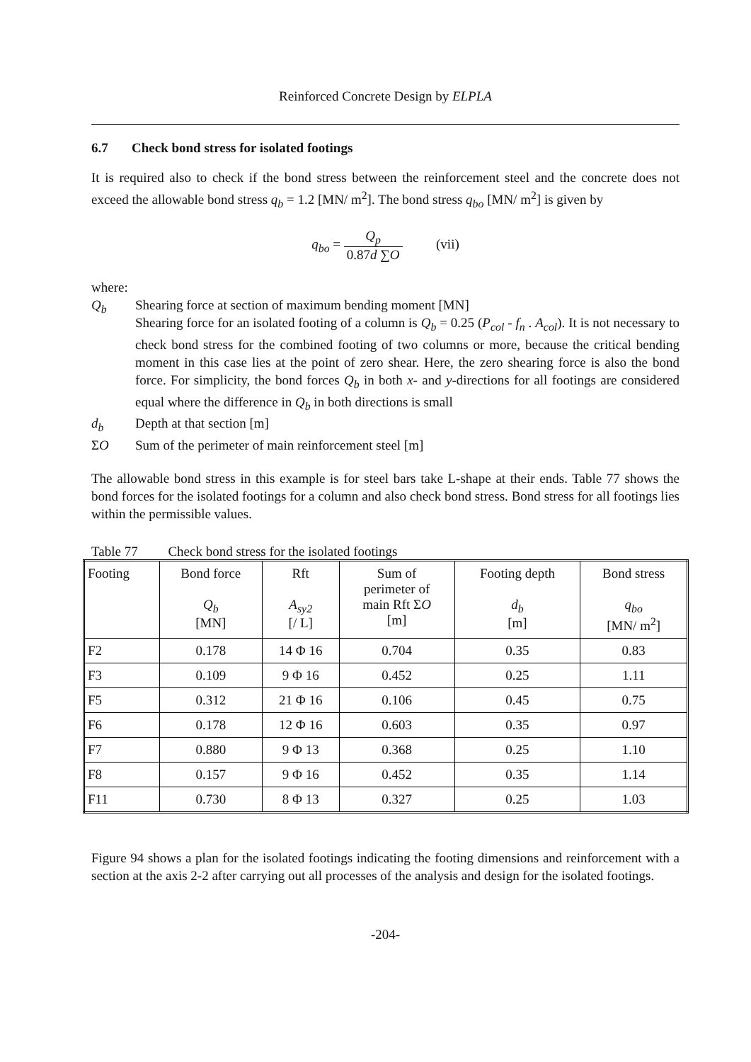Reinforced Concrete Design by ELPLA
6.7 Check bond stress for isolated footings
It is required also to check if the bond stress between the reinforcement steel and the concrete does not exceed the allowable bond stress q<sub>b</sub> = 1.2 [MN/ m<sup>2</sup>]. The bond stress q<sub>bo</sub> [MN/ m<sup>2</sup>] is given by
q<sub>bo</sub> = Q<sub>p</sub> 0.87d ∑O (vii)
where:
Q<sub>b</sub> Shearing force at section of maximum bending moment [MN]
Shearing force for an isolated footing of a column is Q<sub>b</sub> = 0.25 (P<sub>col</sub> - f<sub>n</sub> . A<sub>col</sub>). It is not necessary to check bond stress for the combined footing of two columns or more, because the critical bending moment in this case lies at the point of zero shear. Here, the zero shearing force is also the bond force. For simplicity, the bond forces Q<sub>b</sub> in both x- and y-directions for all footings are considered equal where the difference in Q<sub>b</sub> in both directions is small
d<sub>b</sub> Depth at that section [m]
ΣO Sum of the perimeter of main reinforcement steel [m]
The allowable bond stress in this example is for steel bars take L-shape at their ends. Table 77 shows the bond forces for the isolated footings for a column and also check bond stress. Bond stress for all footings lies within the permissible values.
Table 77 Check bond stress for the isolated footings
| Footing | Bond force Q<sub>b</sub> [MN] | Rft A<sub>sy2</sub> [/ L] | Sum of perimeter of main Rft Σ O [m] | Footing depth d<sub>b</sub> [m] | Bond stress q<sub>bo</sub> [MN/ m<sup>2</sup>] |
| --- | --- | --- | --- | --- | --- |
| F2 | 0.178 | 14 Φ 16 | 0.704 | 0.35 | 0.83 |
| F3 | 0.109 | 9 Φ 16 | 0.452 | 0.25 | 1.11 |
| F5 | 0.312 | 21 Φ 16 | 0.106 | 0.45 | 0.75 |
| F6 | 0.178 | 12 Φ 16 | 0.603 | 0.35 | 0.97 |
| F7 | 0.880 | 9 Φ 13 | 0.368 | 0.25 | 1.10 |
| F8 | 0.157 | 9 Φ 16 | 0.452 | 0.35 | 1.14 |
| F11 | 0.730 | 8 Φ 13 | 0.327 | 0.25 | 1.03 |
Figure 94 shows a plan for the isolated footings indicating the footing dimensions and reinforcement with a section at the axis 2-2 after carrying out all processes of the analysis and design for the isolated footings.
-204-